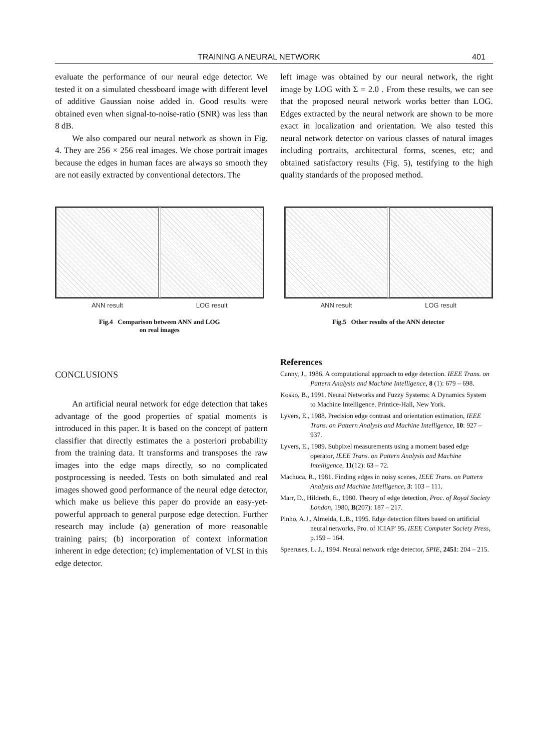TRAINING A NEURAL NETWORK 401
evaluate the performance of our neural edge detector. We tested it on a simulated chessboard image with different level of additive Gaussian noise added in. Good results were obtained even when signal-to-noise-ratio (SNR) was less than 8 dB.
We also compared our neural network as shown in Fig. 4. They are 256 × 256 real images. We chose portrait images because the edges in human faces are always so smooth they are not easily extracted by conventional detectors. The
left image was obtained by our neural network, the right image by LOG with Σ = 2.0 . From these results, we can see that the proposed neural network works better than LOG. Edges extracted by the neural network are shown to be more exact in localization and orientation. We also tested this neural network detector on various classes of natural images including portraits, architectural forms, scenes, etc; and obtained satisfactory results (Fig. 5), testifying to the high quality standards of the proposed method.
ANN result LOG result
Fig.4 Comparison between ANN and LOG
on real images
ANN result LOG result
Fig.5 Other results of the ANN detector
CONCLUSIONS
An artificial neural network for edge detection that takes advantage of the good properties of spatial moments is introduced in this paper. It is based on the concept of pattern classifier that directly estimates the a posteriori probability from the training data. It transforms and transposes the raw images into the edge maps directly, so no complicated postprocessing is needed. Tests on both simulated and real images showed good performance of the neural edge detector, which make us believe this paper do provide an easy-yet-powerful approach to general purpose edge detection. Further research may include (a) generation of more reasonable training pairs; (b) incorporation of context information inherent in edge detection; (c) implementation of VLSI in this edge detector.
References
Canny, J., 1986. A computational approach to edge detection. IEEE Trans. on Pattern Analysis and Machine Intelligence, 8 (1): 679 – 698.
Kosko, B., 1991. Neural Networks and Fuzzy Systems: A Dynamics System to Machine Intelligence. Printice-Hall, New York.
Lyvers, E., 1988. Precision edge contrast and orientation estimation, IEEE Trans. on Pattern Analysis and Machine Intelligence, 10: 927 – 937.
Lyvers, E., 1989. Subpixel measurements using a moment based edge operator, IEEE Trans. on Pattern Analysis and Machine Intelligence, 11(12): 63 – 72.
Machuca, R., 1981. Finding edges in noisy scenes, IEEE Trans. on Pattern Analysis and Machine Intelligence, 3: 103 – 111.
Marr, D., Hildreth, E., 1980. Theory of edge detection, Proc. of Royal Society London, 1980, B(207): 187 – 217.
Pinho, A.J., Almeida, L.B., 1995. Edge detection filters based on artificial neural networks, Pro. of ICIAP' 95, IEEE Computer Society Press, p.159 – 164.
Speeruses, L. J., 1994. Neural network edge detector, SPIE, 2451: 204 – 215.